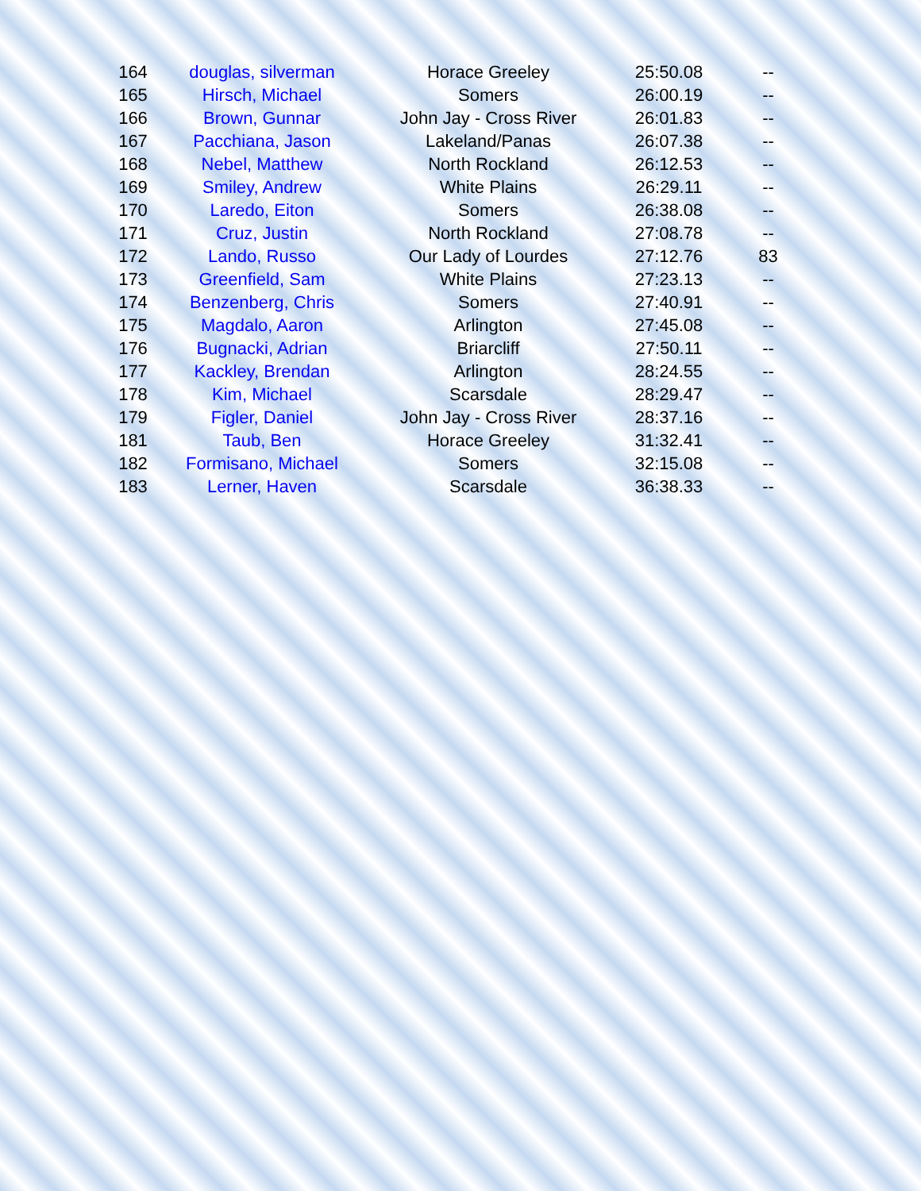| 164 | douglas, silverman | Horace Greeley | 25:50.08 | -- |
| 165 | Hirsch, Michael | Somers | 26:00.19 | -- |
| 166 | Brown, Gunnar | John Jay - Cross River | 26:01.83 | -- |
| 167 | Pacchiana, Jason | Lakeland/Panas | 26:07.38 | -- |
| 168 | Nebel, Matthew | North Rockland | 26:12.53 | -- |
| 169 | Smiley, Andrew | White Plains | 26:29.11 | -- |
| 170 | Laredo, Eiton | Somers | 26:38.08 | -- |
| 171 | Cruz, Justin | North Rockland | 27:08.78 | -- |
| 172 | Lando, Russo | Our Lady of Lourdes | 27:12.76 | 83 |
| 173 | Greenfield, Sam | White Plains | 27:23.13 | -- |
| 174 | Benzenberg, Chris | Somers | 27:40.91 | -- |
| 175 | Magdalo, Aaron | Arlington | 27:45.08 | -- |
| 176 | Bugnacki, Adrian | Briarcliff | 27:50.11 | -- |
| 177 | Kackley, Brendan | Arlington | 28:24.55 | -- |
| 178 | Kim, Michael | Scarsdale | 28:29.47 | -- |
| 179 | Figler, Daniel | John Jay - Cross River | 28:37.16 | -- |
| 181 | Taub, Ben | Horace Greeley | 31:32.41 | -- |
| 182 | Formisano, Michael | Somers | 32:15.08 | -- |
| 183 | Lerner, Haven | Scarsdale | 36:38.33 | -- |